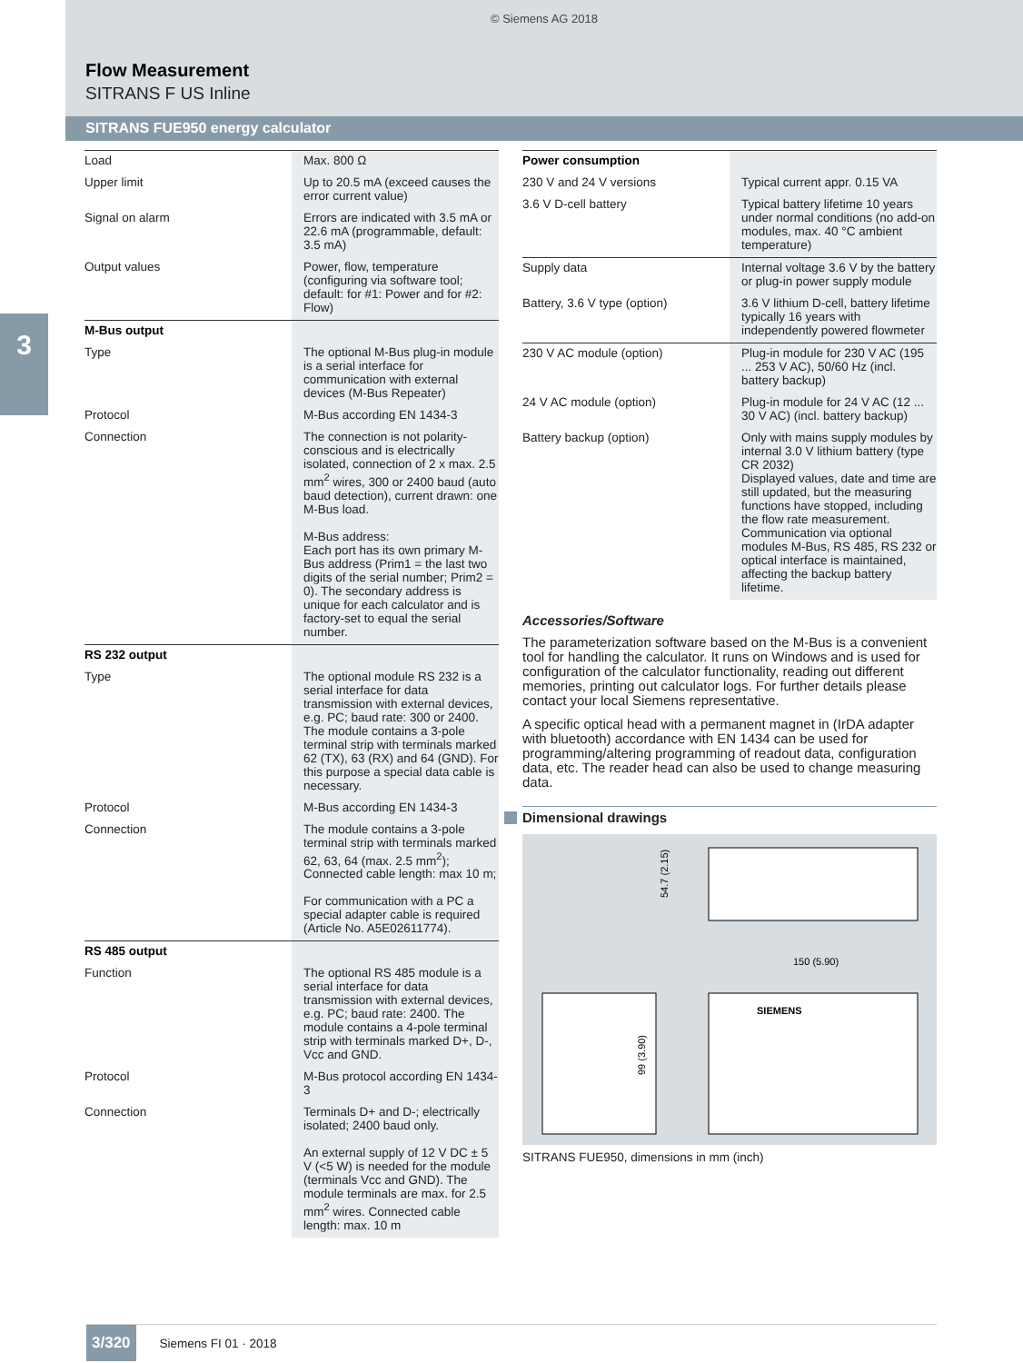© Siemens AG 2018
Flow Measurement
SITRANS F US Inline
SITRANS FUE950 energy calculator
3
| Load | Max. 800 Ω |
| Upper limit | Up to 20.5 mA (exceed causes the error current value) |
| Signal on alarm | Errors are indicated with 3.5 mA or 22.6 mA (programmable, default: 3.5 mA) |
| Output values | Power, flow, temperature (configuring via software tool; default: for #1: Power and for #2: Flow) |
| M-Bus output | |
| Type | The optional M-Bus plug-in module is a serial interface for communication with external devices (M-Bus Repeater) |
| Protocol | M-Bus according EN 1434-3 |
| Connection | The connection is not polarity-conscious and is electrically isolated, connection of 2 x max. 2.5 mm<sup>2</sup> wires, 300 or 2400 baud (auto baud detection), current drawn: one M-Bus load. M-Bus address: Each port has its own primary M-Bus address (Prim1 = the last two digits of the serial number; Prim2 = 0). The secondary address is unique for each calculator and is factory-set to equal the serial number. |
| RS 232 output | |
| Type | The optional module RS 232 is a serial interface for data transmission with external devices, e.g. PC; baud rate: 300 or 2400. The module contains a 3-pole terminal strip with terminals marked 62 (TX), 63 (RX) and 64 (GND). For this purpose a special data cable is necessary. |
| Protocol | M-Bus according EN 1434-3 |
| Connection | The module contains a 3-pole terminal strip with terminals marked 62, 63, 64 (max. 2.5 mm<sup>2</sup>); Connected cable length: max 10 m; For communication with a PC a special adapter cable is required (Article No. A5E02611774). |
| RS 485 output | |
| Function | The optional RS 485 module is a serial interface for data transmission with external devices, e.g. PC; baud rate: 2400. The module contains a 4-pole terminal strip with terminals marked D+, D-, Vcc and GND. |
| Protocol | M-Bus protocol according EN 1434-3 |
| Connection | Terminals D+ and D-; electrically isolated; 2400 baud only. An external supply of 12 V DC ± 5 V (<5 W) is needed for the module (terminals Vcc and GND). The module terminals are max. for 2.5 mm<sup>2</sup> wires. Connected cable length: max. 10 m |
| Power consumption | |
| 230 V and 24 V versions | Typical current appr. 0.15 VA |
| 3.6 V D-cell battery | Typical battery lifetime 10 years under normal conditions (no add-on modules, max. 40 °C ambient temperature) |
| Supply data | Internal voltage 3.6 V by the battery or plug-in power supply module |
| Battery, 3.6 V type (option) | 3.6 V lithium D-cell, battery lifetime typically 16 years with independently powered flowmeter |
| 230 V AC module (option) | Plug-in module for 230 V AC (195 ... 253 V AC), 50/60 Hz (incl. battery backup) |
| 24 V AC module (option) | Plug-in module for 24 V AC (12 ... 30 V AC) (incl. battery backup) |
| Battery backup (option) | Only with mains supply modules by internal 3.0 V lithium battery (type CR 2032) Displayed values, date and time are still updated, but the measuring functions have stopped, including the flow rate measurement. Communication via optional modules M-Bus, RS 485, RS 232 or optical interface is maintained, affecting the backup battery lifetime. |
Accessories/Software
The parameterization software based on the M-Bus is a convenient tool for handling the calculator. It runs on Windows and is used for configuration of the calculator functionality, reading out different memories, printing out calculator logs. For further details please contact your local Siemens representative.
A specific optical head with a permanent magnet in (IrDA adapter with bluetooth) accordance with EN 1434 can be used for programming/altering programming of readout data, configuration data, etc. The reader head can also be used to change measuring data.
Dimensional drawings
54.7 (2.15)
150 (5.90)
SIEMENS
99 (3.90)
SITRANS FUE950, dimensions in mm (inch)
3/320 Siemens FI 01 · 2018